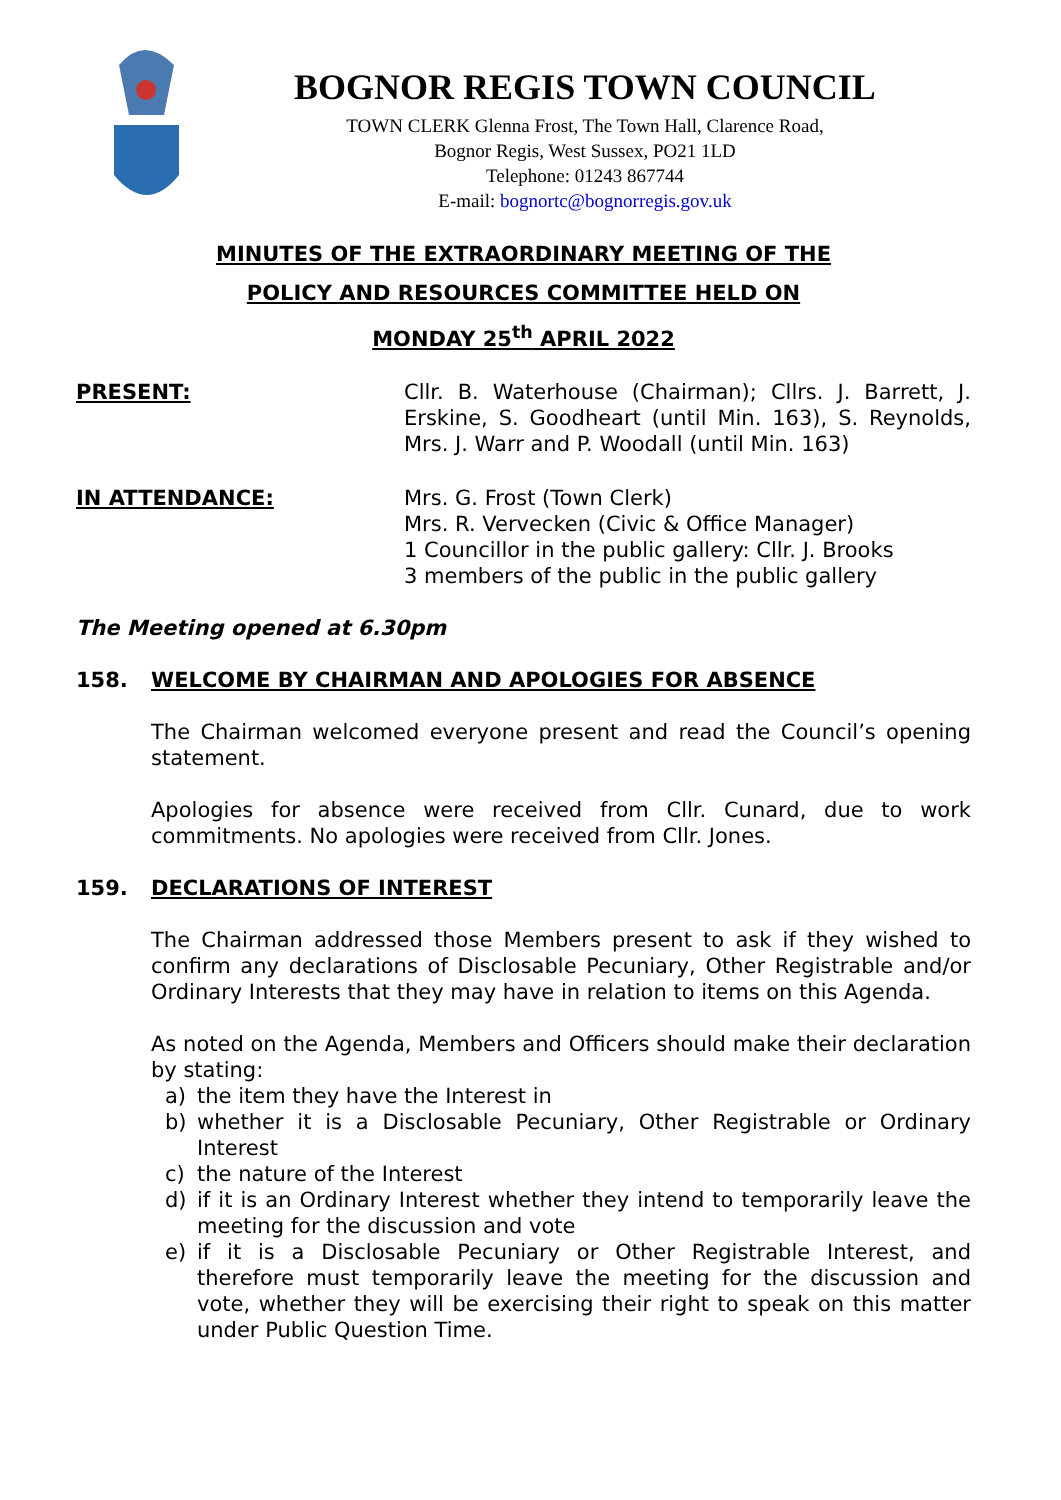BOGNOR REGIS TOWN COUNCIL
TOWN CLERK Glenna Frost, The Town Hall, Clarence Road,
Bognor Regis, West Sussex, PO21 1LD
Telephone: 01243 867744
E-mail: bognortc@bognorregis.gov.uk
MINUTES OF THE EXTRAORDINARY MEETING OF THE
POLICY AND RESOURCES COMMITTEE HELD ON
MONDAY 25<sup>th</sup> APRIL 2022
PRESENT: Cllr. B. Waterhouse (Chairman); Cllrs. J. Barrett, J. Erskine, S. Goodheart (until Min. 163), S. Reynolds, Mrs. J. Warr and P. Woodall (until Min. 163)
IN ATTENDANCE: Mrs. G. Frost (Town Clerk)
Mrs. R. Vervecken (Civic & Office Manager)
1 Councillor in the public gallery: Cllr. J. Brooks
3 members of the public in the public gallery
The Meeting opened at 6.30pm
158. WELCOME BY CHAIRMAN AND APOLOGIES FOR ABSENCE
The Chairman welcomed everyone present and read the Council’s opening statement.
Apologies for absence were received from Cllr. Cunard, due to work commitments. No apologies were received from Cllr. Jones.
159. DECLARATIONS OF INTEREST
The Chairman addressed those Members present to ask if they wished to confirm any declarations of Disclosable Pecuniary, Other Registrable and/or Ordinary Interests that they may have in relation to items on this Agenda.
As noted on the Agenda, Members and Officers should make their declaration by stating:
a) the item they have the Interest in
b) whether it is a Disclosable Pecuniary, Other Registrable or Ordinary Interest
c) the nature of the Interest
d) if it is an Ordinary Interest whether they intend to temporarily leave the meeting for the discussion and vote
e) if it is a Disclosable Pecuniary or Other Registrable Interest, and therefore must temporarily leave the meeting for the discussion and vote, whether they will be exercising their right to speak on this matter under Public Question Time.